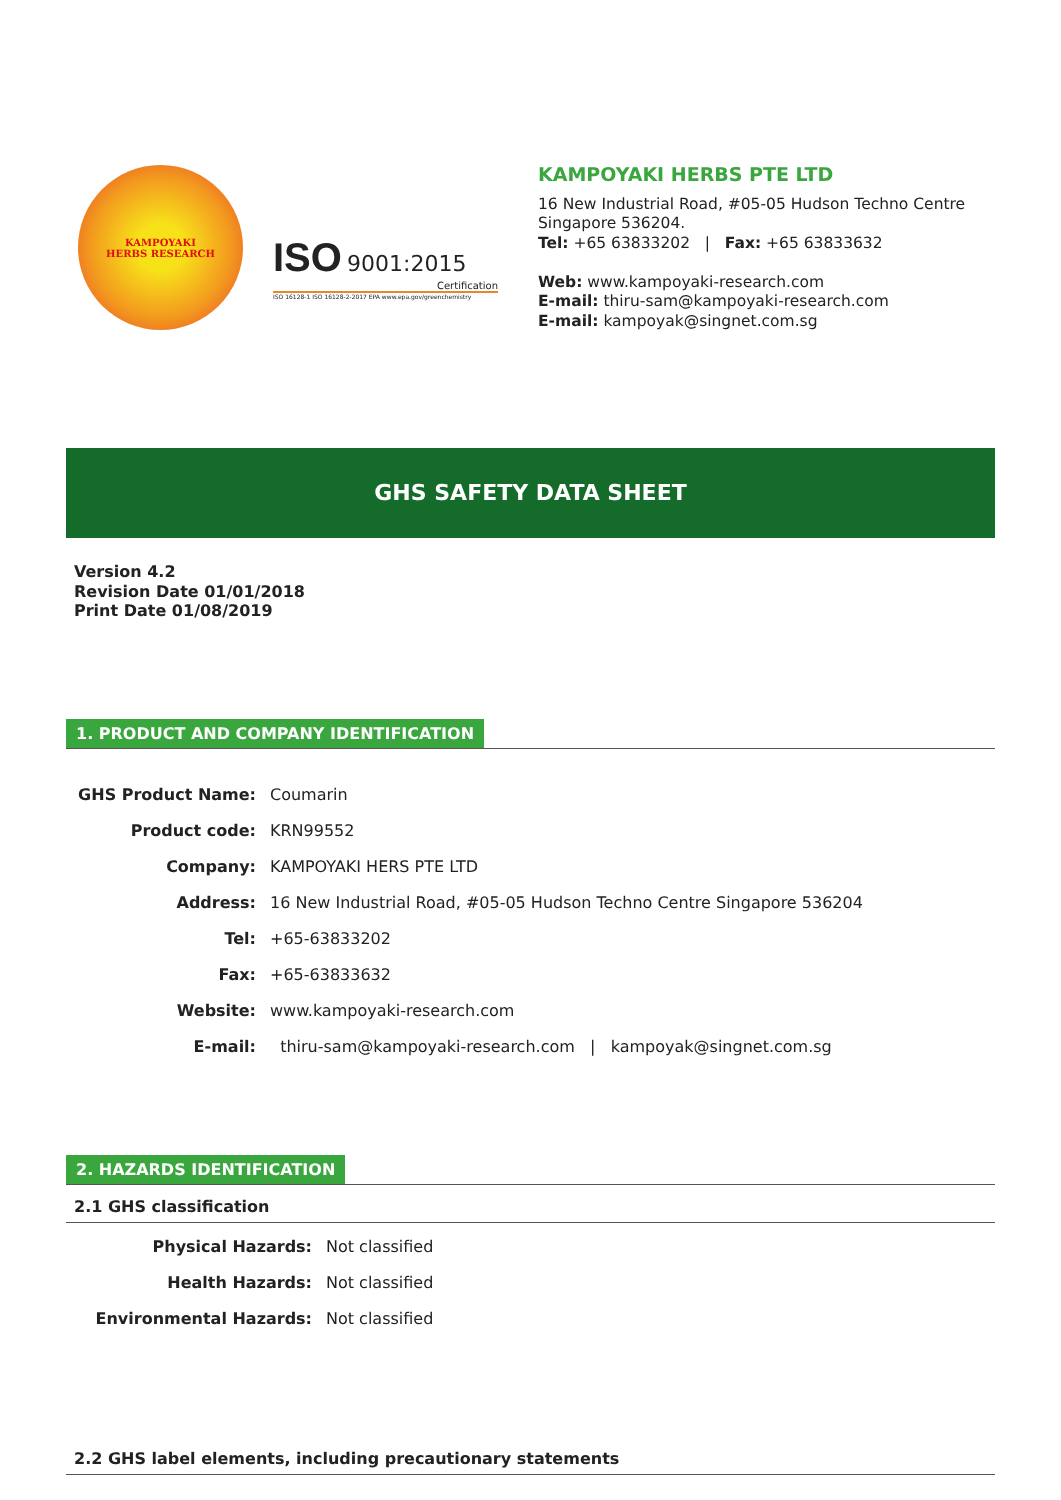KAMPOYAKI
HERBS RESEARCH
ISO 9001:2015
Certification
ISO 16128-1 ISO 16128-2-2017 EPA www.epa.gov/greenchemistry
KAMPOYAKI HERBS PTE LTD
16 New Industrial Road, #05-05 Hudson Techno Centre
Singapore 536204.
Tel: +65 63833202 | Fax: +65 63833632
Web: www.kampoyaki-research.com
E-mail: thiru-sam@kampoyaki-research.com
E-mail: kampoyak@singnet.com.sg
GHS SAFETY DATA SHEET
Version 4.2
Revision Date 01/01/2018
Print Date 01/08/2019
1. PRODUCT AND COMPANY IDENTIFICATION
GHS Product Name: Coumarin
Product code: KRN99552
Company: KAMPOYAKI HERS PTE LTD
Address: 16 New Industrial Road, #05-05 Hudson Techno Centre Singapore 536204
Tel: +65-63833202
Fax: +65-63833632
Website: www.kampoyaki-research.com
E-mail: thiru-sam@kampoyaki-research.com | kampoyak@singnet.com.sg
2. HAZARDS IDENTIFICATION
2.1 GHS classification
Physical Hazards: Not classified
Health Hazards: Not classified
Environmental Hazards: Not classified
2.2 GHS label elements, including precautionary statements